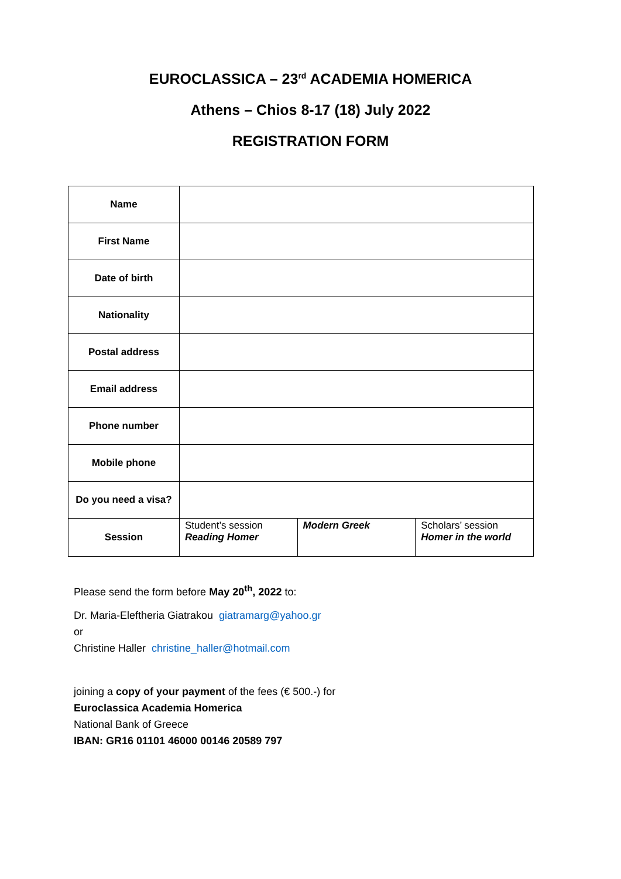EUROCLASSICA – 23<sup>rd</sup> ACADEMIA HOMERICA
Athens – Chios 8-17 (18) July 2022
REGISTRATION FORM
| Name | | | |
| First Name | | | |
| Date of birth | | | |
| Nationality | | | |
| Postal address | | | |
| Email address | | | |
| Phone number | | | |
| Mobile phone | | | |
| Do you need a visa? | | | |
| Session | Student’s session Reading Homer | Modern Greek | Scholars’ session Homer in the world |
Please send the form before May 20<sup>th</sup>, 2022 to:
Dr. Maria-Eleftheria Giatrakou giatramarg@yahoo.gr
or
Christine Haller christine_haller@hotmail.com
joining a copy of your payment of the fees (€ 500.-) for
Euroclassica Academia Homerica
National Bank of Greece
IBAN: GR16 01101 46000 00146 20589 797